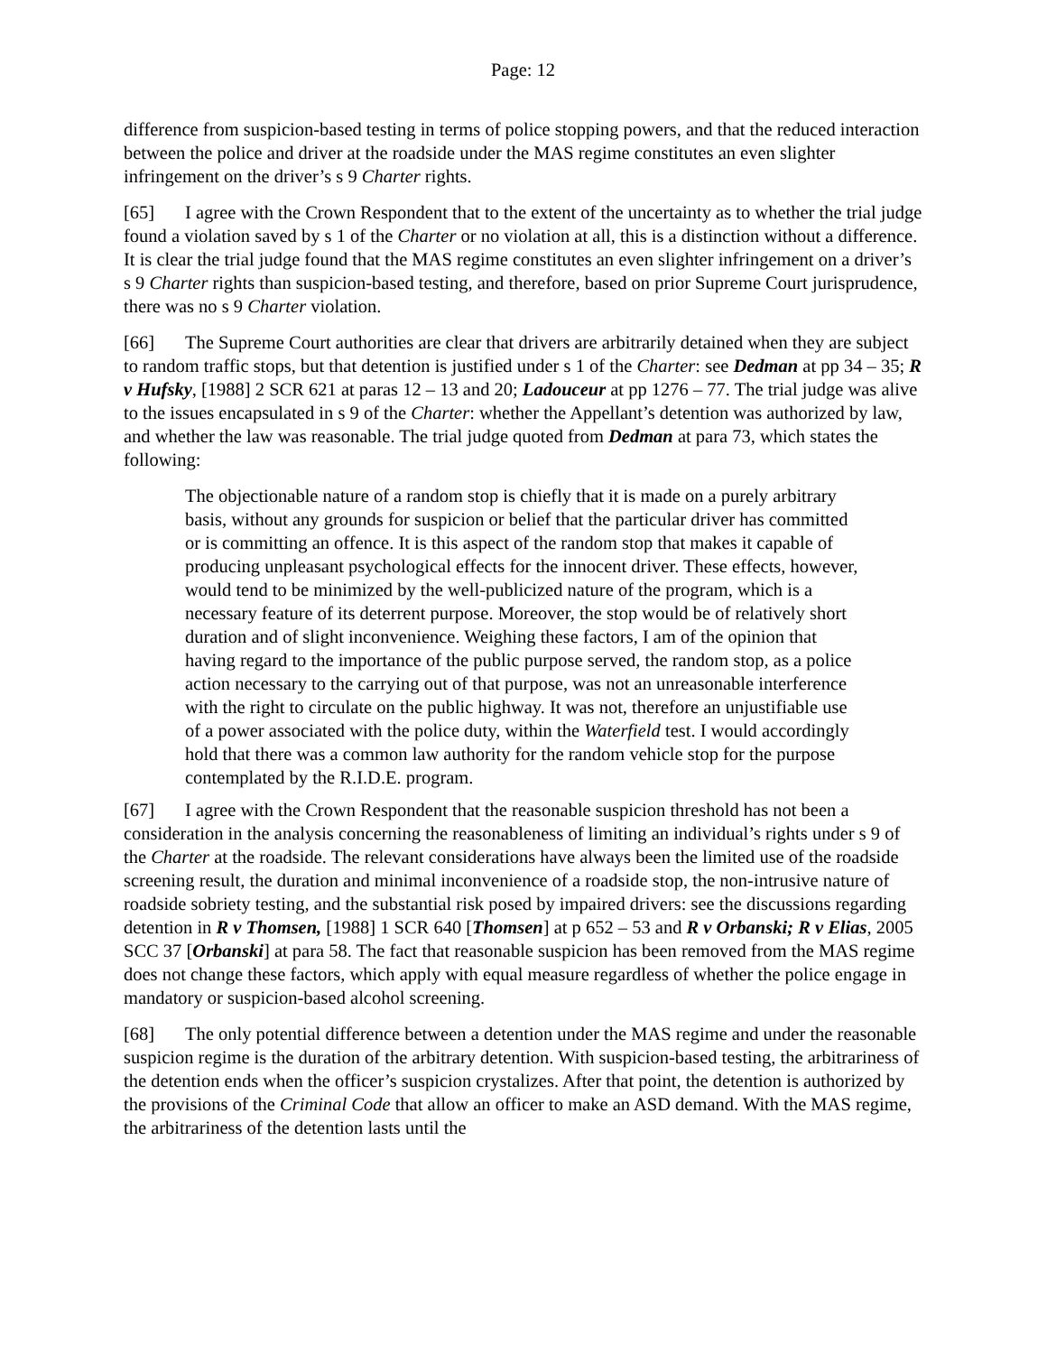Page: 12
difference from suspicion-based testing in terms of police stopping powers, and that the reduced interaction between the police and driver at the roadside under the MAS regime constitutes an even slighter infringement on the driver’s s 9 Charter rights.
[65] I agree with the Crown Respondent that to the extent of the uncertainty as to whether the trial judge found a violation saved by s 1 of the Charter or no violation at all, this is a distinction without a difference. It is clear the trial judge found that the MAS regime constitutes an even slighter infringement on a driver’s s 9 Charter rights than suspicion-based testing, and therefore, based on prior Supreme Court jurisprudence, there was no s 9 Charter violation.
[66] The Supreme Court authorities are clear that drivers are arbitrarily detained when they are subject to random traffic stops, but that detention is justified under s 1 of the Charter: see Dedman at pp 34 – 35; R v Hufsky, [1988] 2 SCR 621 at paras 12 – 13 and 20; Ladouceur at pp 1276 – 77. The trial judge was alive to the issues encapsulated in s 9 of the Charter: whether the Appellant’s detention was authorized by law, and whether the law was reasonable. The trial judge quoted from Dedman at para 73, which states the following:
The objectionable nature of a random stop is chiefly that it is made on a purely arbitrary basis, without any grounds for suspicion or belief that the particular driver has committed or is committing an offence. It is this aspect of the random stop that makes it capable of producing unpleasant psychological effects for the innocent driver. These effects, however, would tend to be minimized by the well-publicized nature of the program, which is a necessary feature of its deterrent purpose. Moreover, the stop would be of relatively short duration and of slight inconvenience. Weighing these factors, I am of the opinion that having regard to the importance of the public purpose served, the random stop, as a police action necessary to the carrying out of that purpose, was not an unreasonable interference with the right to circulate on the public highway. It was not, therefore an unjustifiable use of a power associated with the police duty, within the Waterfield test. I would accordingly hold that there was a common law authority for the random vehicle stop for the purpose contemplated by the R.I.D.E. program.
[67] I agree with the Crown Respondent that the reasonable suspicion threshold has not been a consideration in the analysis concerning the reasonableness of limiting an individual’s rights under s 9 of the Charter at the roadside. The relevant considerations have always been the limited use of the roadside screening result, the duration and minimal inconvenience of a roadside stop, the non-intrusive nature of roadside sobriety testing, and the substantial risk posed by impaired drivers: see the discussions regarding detention in R v Thomsen, [1988] 1 SCR 640 [Thomsen] at p 652 – 53 and R v Orbanski; R v Elias, 2005 SCC 37 [Orbanski] at para 58. The fact that reasonable suspicion has been removed from the MAS regime does not change these factors, which apply with equal measure regardless of whether the police engage in mandatory or suspicion-based alcohol screening.
[68] The only potential difference between a detention under the MAS regime and under the reasonable suspicion regime is the duration of the arbitrary detention. With suspicion-based testing, the arbitrariness of the detention ends when the officer’s suspicion crystalizes. After that point, the detention is authorized by the provisions of the Criminal Code that allow an officer to make an ASD demand. With the MAS regime, the arbitrariness of the detention lasts until the